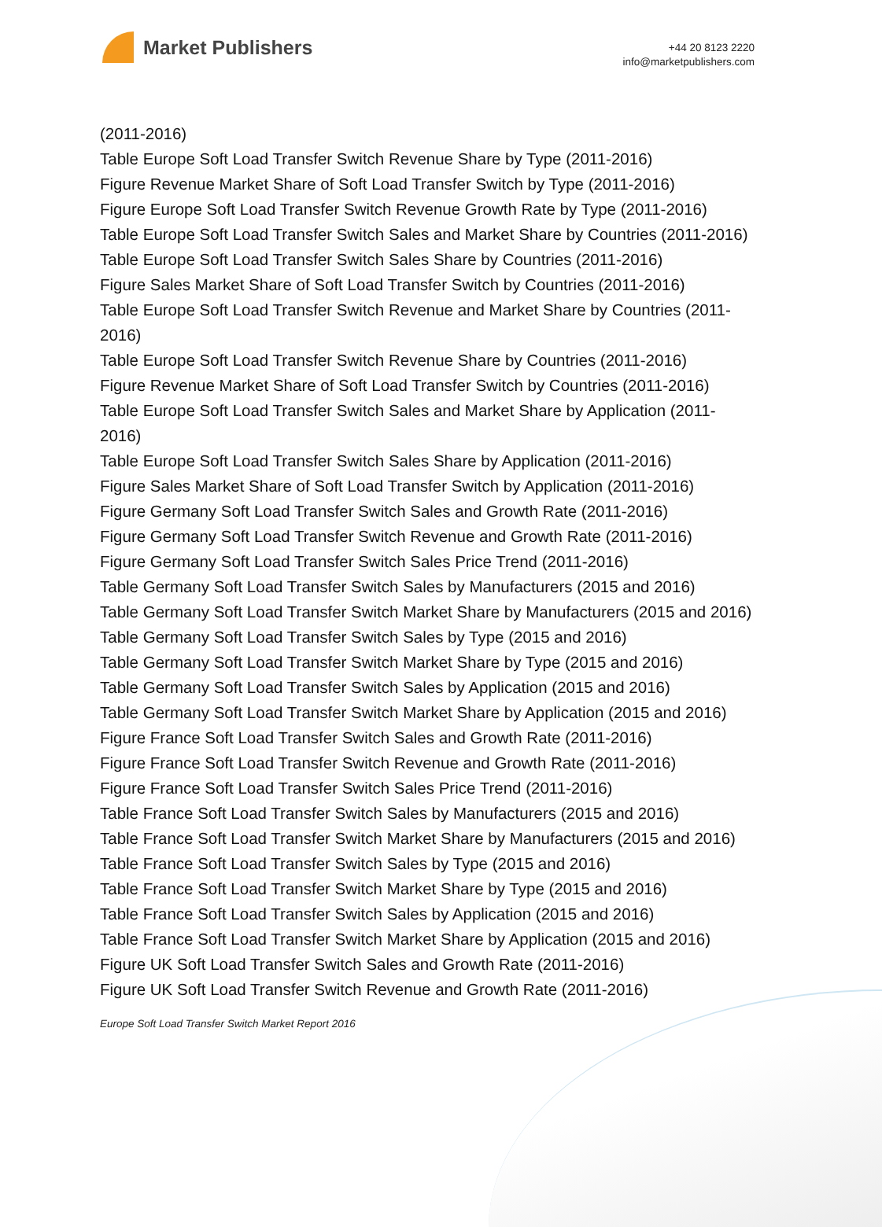Market Publishers
+44 20 8123 2220
info@marketpublishers.com
(2011-2016)
Table Europe Soft Load Transfer Switch Revenue Share by Type (2011-2016)
Figure Revenue Market Share of Soft Load Transfer Switch by Type (2011-2016)
Figure Europe Soft Load Transfer Switch Revenue Growth Rate by Type (2011-2016)
Table Europe Soft Load Transfer Switch Sales and Market Share by Countries (2011-2016)
Table Europe Soft Load Transfer Switch Sales Share by Countries (2011-2016)
Figure Sales Market Share of Soft Load Transfer Switch by Countries (2011-2016)
Table Europe Soft Load Transfer Switch Revenue and Market Share by Countries (2011-2016)
Table Europe Soft Load Transfer Switch Revenue Share by Countries (2011-2016)
Figure Revenue Market Share of Soft Load Transfer Switch by Countries (2011-2016)
Table Europe Soft Load Transfer Switch Sales and Market Share by Application (2011-2016)
Table Europe Soft Load Transfer Switch Sales Share by Application (2011-2016)
Figure Sales Market Share of Soft Load Transfer Switch by Application (2011-2016)
Figure Germany Soft Load Transfer Switch Sales and Growth Rate (2011-2016)
Figure Germany Soft Load Transfer Switch Revenue and Growth Rate (2011-2016)
Figure Germany Soft Load Transfer Switch Sales Price Trend (2011-2016)
Table Germany Soft Load Transfer Switch Sales by Manufacturers (2015 and 2016)
Table Germany Soft Load Transfer Switch Market Share by Manufacturers (2015 and 2016)
Table Germany Soft Load Transfer Switch Sales by Type (2015 and 2016)
Table Germany Soft Load Transfer Switch Market Share by Type (2015 and 2016)
Table Germany Soft Load Transfer Switch Sales by Application (2015 and 2016)
Table Germany Soft Load Transfer Switch Market Share by Application (2015 and 2016)
Figure France Soft Load Transfer Switch Sales and Growth Rate (2011-2016)
Figure France Soft Load Transfer Switch Revenue and Growth Rate (2011-2016)
Figure France Soft Load Transfer Switch Sales Price Trend (2011-2016)
Table France Soft Load Transfer Switch Sales by Manufacturers (2015 and 2016)
Table France Soft Load Transfer Switch Market Share by Manufacturers (2015 and 2016)
Table France Soft Load Transfer Switch Sales by Type (2015 and 2016)
Table France Soft Load Transfer Switch Market Share by Type (2015 and 2016)
Table France Soft Load Transfer Switch Sales by Application (2015 and 2016)
Table France Soft Load Transfer Switch Market Share by Application (2015 and 2016)
Figure UK Soft Load Transfer Switch Sales and Growth Rate (2011-2016)
Figure UK Soft Load Transfer Switch Revenue and Growth Rate (2011-2016)
Europe Soft Load Transfer Switch Market Report 2016